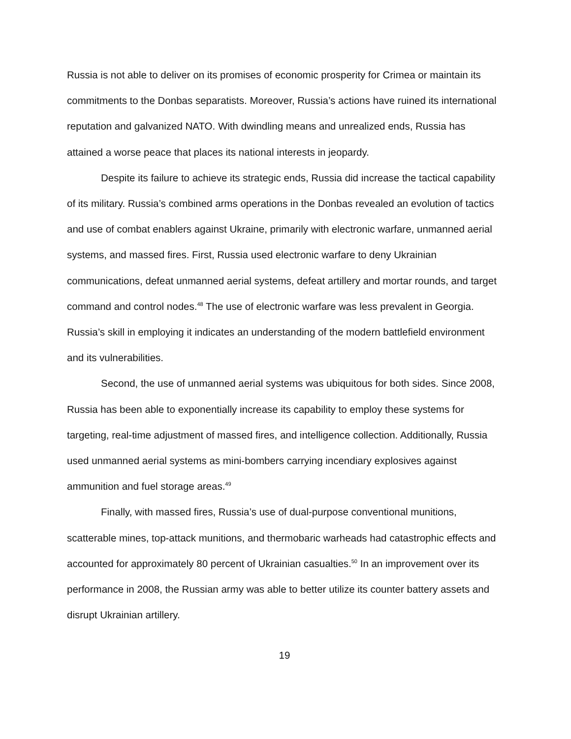Russia is not able to deliver on its promises of economic prosperity for Crimea or maintain its commitments to the Donbas separatists. Moreover, Russia’s actions have ruined its international reputation and galvanized NATO. With dwindling means and unrealized ends, Russia has attained a worse peace that places its national interests in jeopardy.
Despite its failure to achieve its strategic ends, Russia did increase the tactical capability of its military. Russia’s combined arms operations in the Donbas revealed an evolution of tactics and use of combat enablers against Ukraine, primarily with electronic warfare, unmanned aerial systems, and massed fires. First, Russia used electronic warfare to deny Ukrainian communications, defeat unmanned aerial systems, defeat artillery and mortar rounds, and target command and control nodes.<sup>48</sup> The use of electronic warfare was less prevalent in Georgia. Russia’s skill in employing it indicates an understanding of the modern battlefield environment and its vulnerabilities.
Second, the use of unmanned aerial systems was ubiquitous for both sides. Since 2008, Russia has been able to exponentially increase its capability to employ these systems for targeting, real-time adjustment of massed fires, and intelligence collection. Additionally, Russia used unmanned aerial systems as mini-bombers carrying incendiary explosives against ammunition and fuel storage areas.<sup>49</sup>
Finally, with massed fires, Russia’s use of dual-purpose conventional munitions, scatterable mines, top-attack munitions, and thermobaric warheads had catastrophic effects and accounted for approximately 80 percent of Ukrainian casualties.<sup>50</sup> In an improvement over its performance in 2008, the Russian army was able to better utilize its counter battery assets and disrupt Ukrainian artillery.
19